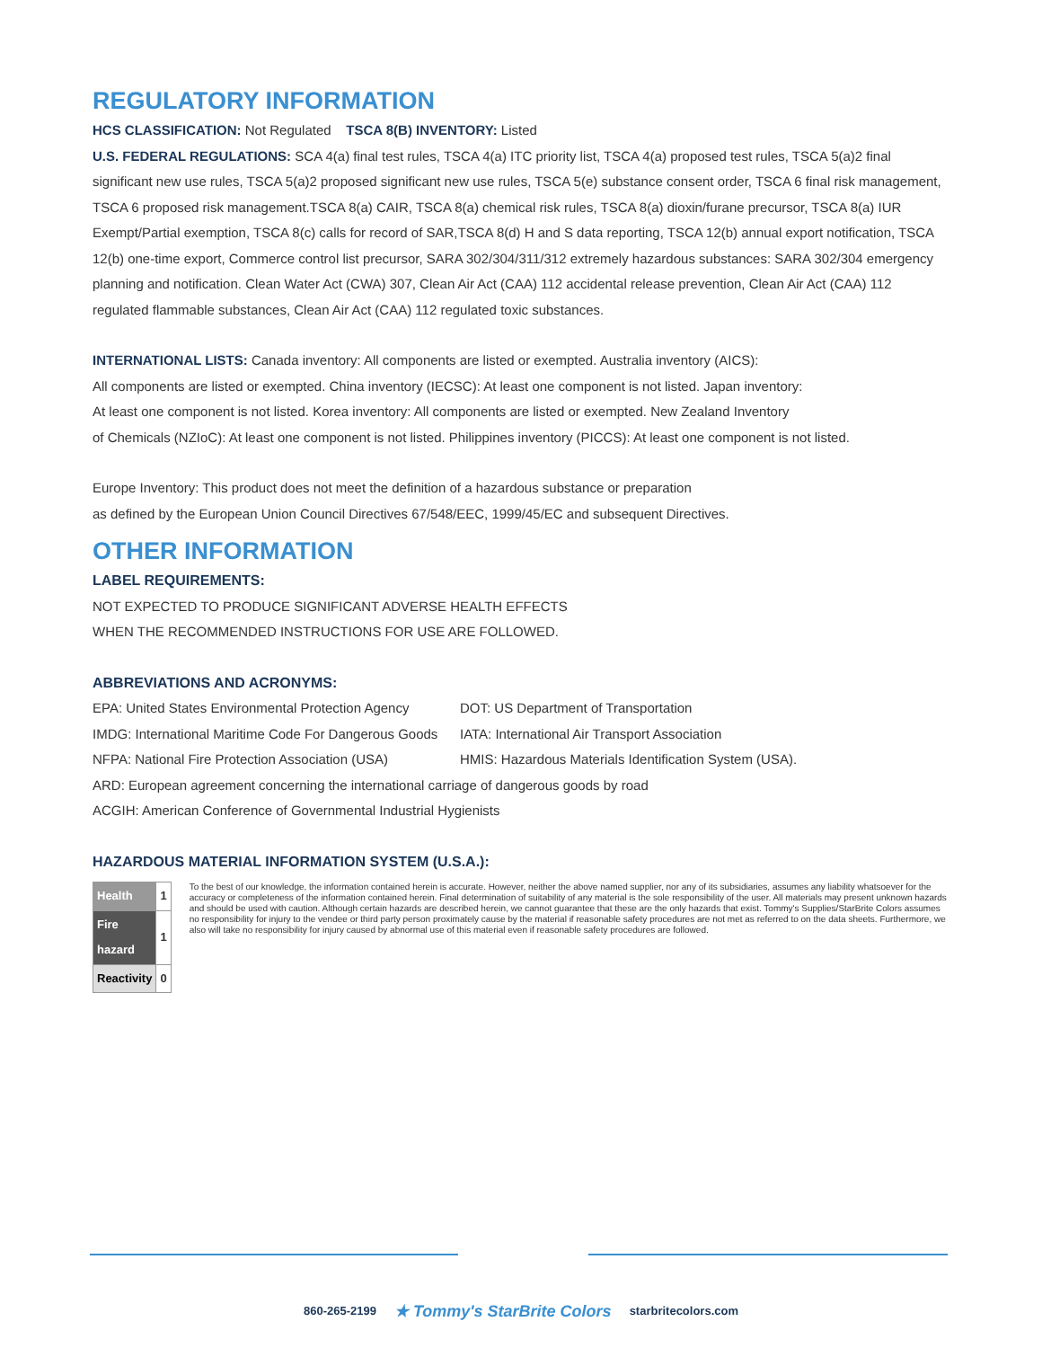REGULATORY INFORMATION
HCS CLASSIFICATION: Not Regulated TSCA 8(B) INVENTORY: Listed
U.S. FEDERAL REGULATIONS: SCA 4(a) final test rules, TSCA 4(a) ITC priority list, TSCA 4(a) proposed test rules, TSCA 5(a)2 final significant new use rules, TSCA 5(a)2 proposed significant new use rules, TSCA 5(e) substance consent order, TSCA 6 final risk management, TSCA 6 proposed risk management.TSCA 8(a) CAIR, TSCA 8(a) chemical risk rules, TSCA 8(a) dioxin/furane precursor, TSCA 8(a) IUR Exempt/Partial exemption, TSCA 8(c) calls for record of SAR,TSCA 8(d) H and S data reporting, TSCA 12(b) annual export notification, TSCA 12(b) one-time export, Commerce control list precursor, SARA 302/304/311/312 extremely hazardous substances: SARA 302/304 emergency planning and notification. Clean Water Act (CWA) 307, Clean Air Act (CAA) 112 accidental release prevention, Clean Air Act (CAA) 112 regulated flammable substances, Clean Air Act (CAA) 112 regulated toxic substances.
INTERNATIONAL LISTS: Canada inventory: All components are listed or exempted. Australia inventory (AICS):
All components are listed or exempted. China inventory (IECSC): At least one component is not listed. Japan inventory:
At least one component is not listed. Korea inventory: All components are listed or exempted. New Zealand Inventory
of Chemicals (NZIoC): At least one component is not listed. Philippines inventory (PICCS): At least one component is not listed.
Europe Inventory: This product does not meet the definition of a hazardous substance or preparation
as defined by the European Union Council Directives 67/548/EEC, 1999/45/EC and subsequent Directives.
OTHER INFORMATION
LABEL REQUIREMENTS:
NOT EXPECTED TO PRODUCE SIGNIFICANT ADVERSE HEALTH EFFECTS
WHEN THE RECOMMENDED INSTRUCTIONS FOR USE ARE FOLLOWED.
ABBREVIATIONS AND ACRONYMS:
EPA: United States Environmental Protection Agency
DOT: US Department of Transportation
IMDG: International Maritime Code For Dangerous Goods
IATA: International Air Transport Association
NFPA: National Fire Protection Association (USA)
HMIS: Hazardous Materials Identification System (USA).
ARD: European agreement concerning the international carriage of dangerous goods by road
ACGIH: American Conference of Governmental Industrial Hygienists
HAZARDOUS MATERIAL INFORMATION SYSTEM (U.S.A.):
| Health | 1 |
| Fire hazard | 1 |
| Reactivity | 0 |
To the best of our knowledge, the information contained herein is accurate. However, neither the above named supplier, nor any of its subsidiaries, assumes any liability whatsoever for the accuracy or completeness of the information contained herein. Final determination of suitability of any material is the sole responsibility of the user. All materials may present unknown hazards and should be used with caution. Although certain hazards are described herein, we cannot guarantee that these are the only hazards that exist. Tommy's Supplies/StarBrite Colors assumes no responsibility for injury to the vendee or third party person proximately cause by the material if reasonable safety procedures are not met as referred to on the data sheets. Furthermore, we also will take no responsibility for injury caused by abnormal use of this material even if reasonable safety procedures are followed.
860-265-2199 ★ Tommy's StarBrite Colors starbritecolors.com